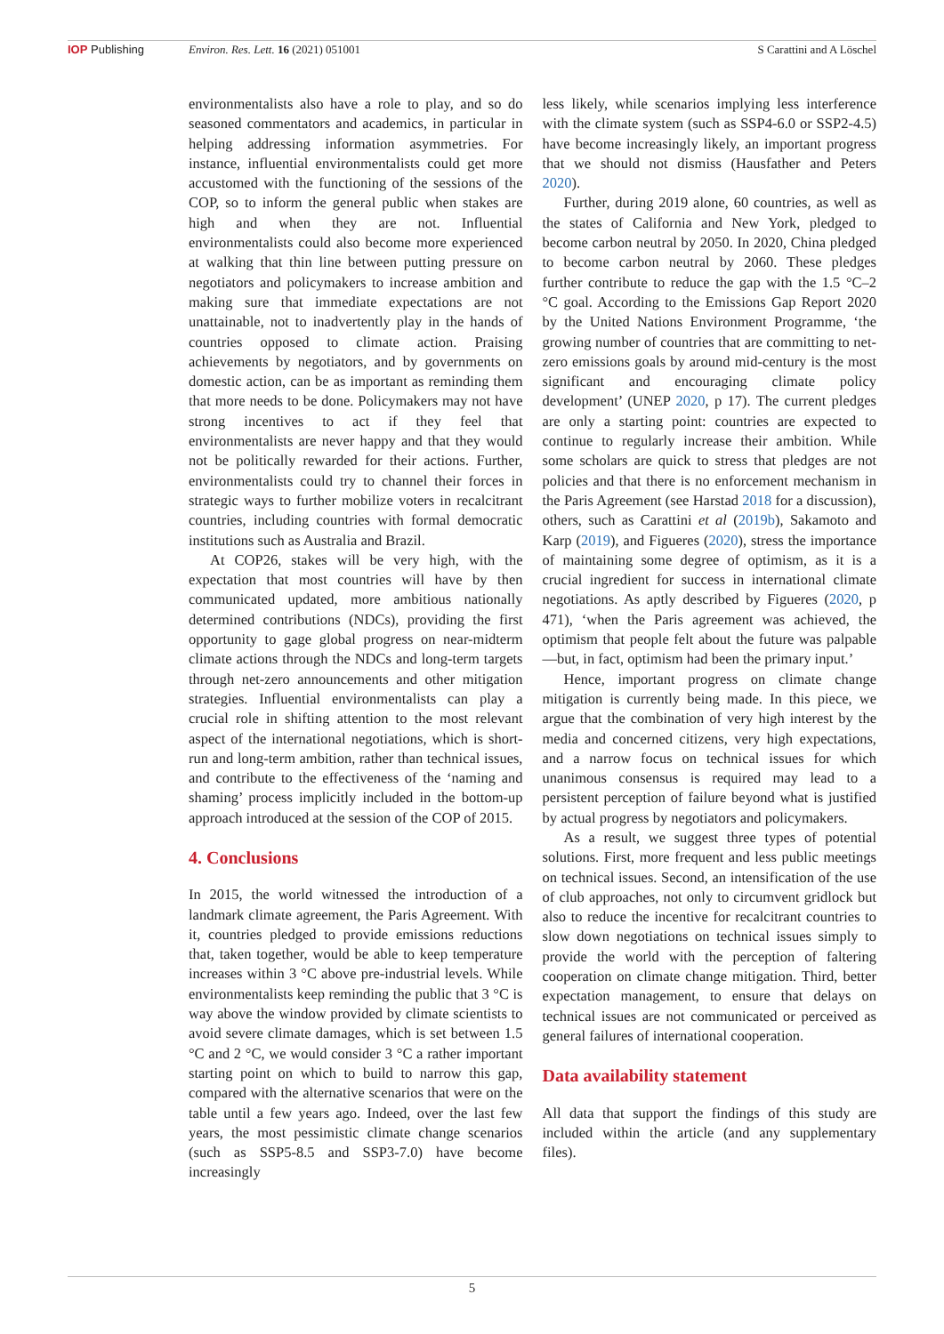IOP Publishing Environ. Res. Lett. 16 (2021) 051001 S Carattini and A Löschel
environmentalists also have a role to play, and so do seasoned commentators and academics, in particular in helping addressing information asymmetries. For instance, influential environmentalists could get more accustomed with the functioning of the sessions of the COP, so to inform the general public when stakes are high and when they are not. Influential environmentalists could also become more experienced at walking that thin line between putting pressure on negotiators and policymakers to increase ambition and making sure that immediate expectations are not unattainable, not to inadvertently play in the hands of countries opposed to climate action. Praising achievements by negotiators, and by governments on domestic action, can be as important as reminding them that more needs to be done. Policymakers may not have strong incentives to act if they feel that environmentalists are never happy and that they would not be politically rewarded for their actions. Further, environmentalists could try to channel their forces in strategic ways to further mobilize voters in recalcitrant countries, including countries with formal democratic institutions such as Australia and Brazil.
At COP26, stakes will be very high, with the expectation that most countries will have by then communicated updated, more ambitious nationally determined contributions (NDCs), providing the first opportunity to gage global progress on near-midterm climate actions through the NDCs and long-term targets through net-zero announcements and other mitigation strategies. Influential environmentalists can play a crucial role in shifting attention to the most relevant aspect of the international negotiations, which is short-run and long-term ambition, rather than technical issues, and contribute to the effectiveness of the ‘naming and shaming’ process implicitly included in the bottom-up approach introduced at the session of the COP of 2015.
4. Conclusions
In 2015, the world witnessed the introduction of a landmark climate agreement, the Paris Agreement. With it, countries pledged to provide emissions reductions that, taken together, would be able to keep temperature increases within 3 °C above pre-industrial levels. While environmentalists keep reminding the public that 3 °C is way above the window provided by climate scientists to avoid severe climate damages, which is set between 1.5 °C and 2 °C, we would consider 3 °C a rather important starting point on which to build to narrow this gap, compared with the alternative scenarios that were on the table until a few years ago. Indeed, over the last few years, the most pessimistic climate change scenarios (such as SSP5-8.5 and SSP3-7.0) have become increasingly
less likely, while scenarios implying less interference with the climate system (such as SSP4-6.0 or SSP2-4.5) have become increasingly likely, an important progress that we should not dismiss (Hausfather and Peters 2020).
Further, during 2019 alone, 60 countries, as well as the states of California and New York, pledged to become carbon neutral by 2050. In 2020, China pledged to become carbon neutral by 2060. These pledges further contribute to reduce the gap with the 1.5 °C–2 °C goal. According to the Emissions Gap Report 2020 by the United Nations Environment Programme, ‘the growing number of countries that are committing to net-zero emissions goals by around mid-century is the most significant and encouraging climate policy development’ (UNEP 2020, p 17). The current pledges are only a starting point: countries are expected to continue to regularly increase their ambition. While some scholars are quick to stress that pledges are not policies and that there is no enforcement mechanism in the Paris Agreement (see Harstad 2018 for a discussion), others, such as Carattini et al (2019b), Sakamoto and Karp (2019), and Figueres (2020), stress the importance of maintaining some degree of optimism, as it is a crucial ingredient for success in international climate negotiations. As aptly described by Figueres (2020, p 471), ‘when the Paris agreement was achieved, the optimism that people felt about the future was palpable—but, in fact, optimism had been the primary input.’
Hence, important progress on climate change mitigation is currently being made. In this piece, we argue that the combination of very high interest by the media and concerned citizens, very high expectations, and a narrow focus on technical issues for which unanimous consensus is required may lead to a persistent perception of failure beyond what is justified by actual progress by negotiators and policymakers.
As a result, we suggest three types of potential solutions. First, more frequent and less public meetings on technical issues. Second, an intensification of the use of club approaches, not only to circumvent gridlock but also to reduce the incentive for recalcitrant countries to slow down negotiations on technical issues simply to provide the world with the perception of faltering cooperation on climate change mitigation. Third, better expectation management, to ensure that delays on technical issues are not communicated or perceived as general failures of international cooperation.
Data availability statement
All data that support the findings of this study are included within the article (and any supplementary files).
5